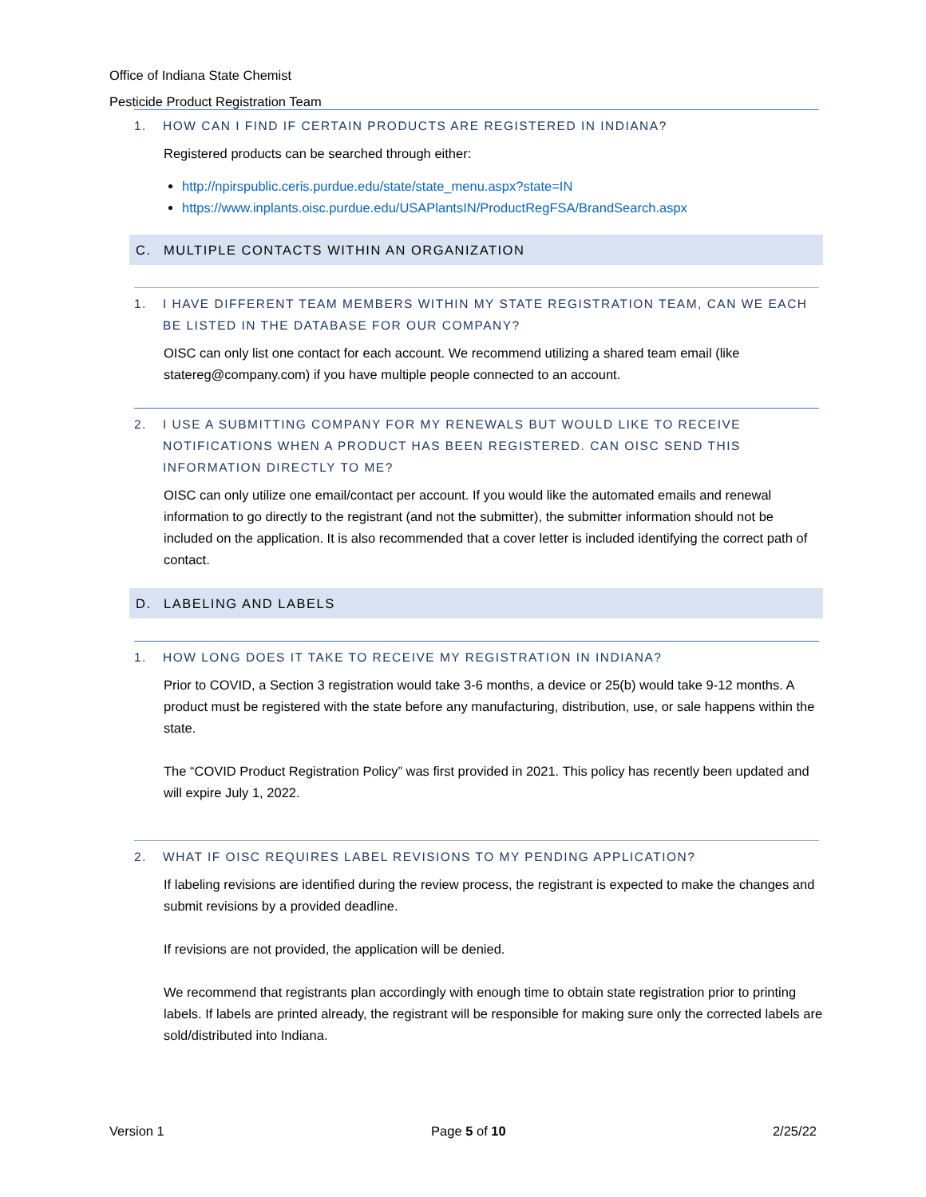Office of Indiana State Chemist
Pesticide Product Registration Team
1. HOW CAN I FIND IF CERTAIN PRODUCTS ARE REGISTERED IN INDIANA?
Registered products can be searched through either:
http://npirspublic.ceris.purdue.edu/state/state_menu.aspx?state=IN
https://www.inplants.oisc.purdue.edu/USAPlantsIN/ProductRegFSA/BrandSearch.aspx
C. MULTIPLE CONTACTS WITHIN AN ORGANIZATION
1. I HAVE DIFFERENT TEAM MEMBERS WITHIN MY STATE REGISTRATION TEAM, CAN WE EACH BE LISTED IN THE DATABASE FOR OUR COMPANY?
OISC can only list one contact for each account. We recommend utilizing a shared team email (like statereg@company.com) if you have multiple people connected to an account.
2. I USE A SUBMITTING COMPANY FOR MY RENEWALS BUT WOULD LIKE TO RECEIVE NOTIFICATIONS WHEN A PRODUCT HAS BEEN REGISTERED. CAN OISC SEND THIS INFORMATION DIRECTLY TO ME?
OISC can only utilize one email/contact per account. If you would like the automated emails and renewal information to go directly to the registrant (and not the submitter), the submitter information should not be included on the application. It is also recommended that a cover letter is included identifying the correct path of contact.
D. LABELING AND LABELS
1. HOW LONG DOES IT TAKE TO RECEIVE MY REGISTRATION IN INDIANA?
Prior to COVID, a Section 3 registration would take 3-6 months, a device or 25(b) would take 9-12 months. A product must be registered with the state before any manufacturing, distribution, use, or sale happens within the state.
The “COVID Product Registration Policy” was first provided in 2021. This policy has recently been updated and will expire July 1, 2022.
2. WHAT IF OISC REQUIRES LABEL REVISIONS TO MY PENDING APPLICATION?
If labeling revisions are identified during the review process, the registrant is expected to make the changes and submit revisions by a provided deadline.
If revisions are not provided, the application will be denied.
We recommend that registrants plan accordingly with enough time to obtain state registration prior to printing labels. If labels are printed already, the registrant will be responsible for making sure only the corrected labels are sold/distributed into Indiana.
Version 1 Page 5 of 10 2/25/22